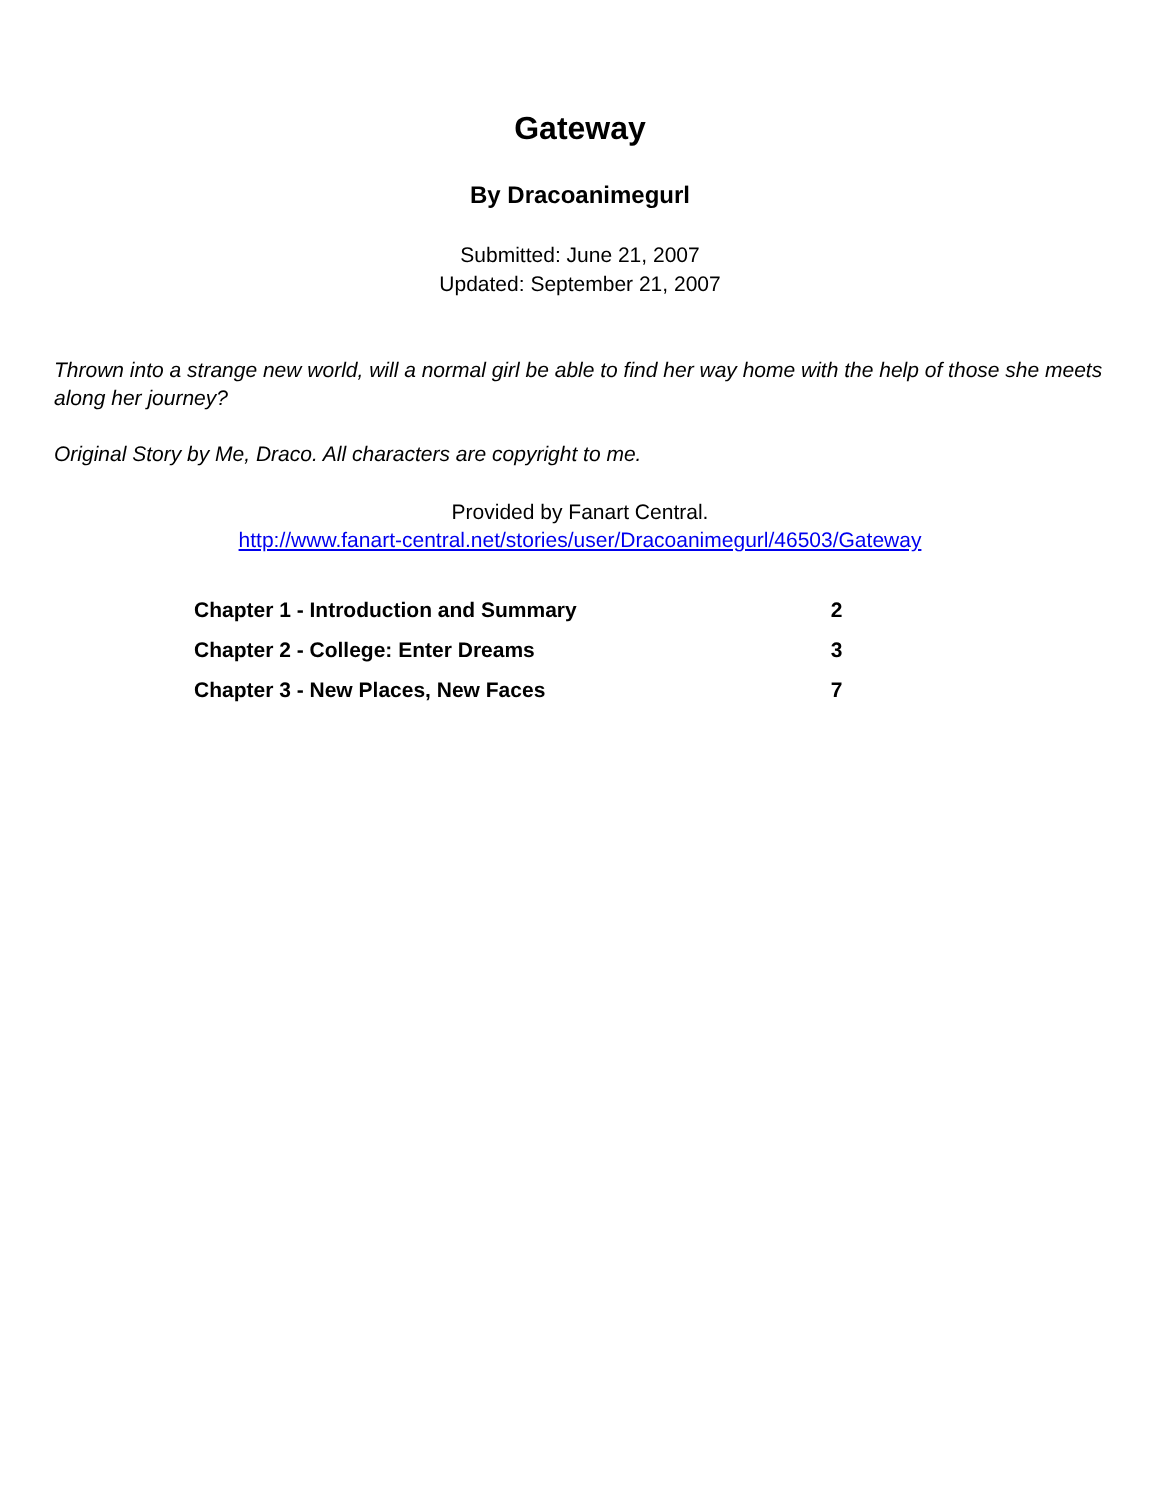Gateway
By Dracoanimegurl
Submitted: June 21, 2007
Updated: September 21, 2007
Thrown into a strange new world, will a normal girl be able to find her way home with the help of those she meets along her journey?
Original Story by Me, Draco. All characters are copyright to me.
Provided by Fanart Central.
http://www.fanart-central.net/stories/user/Dracoanimegurl/46503/Gateway
| Chapter 1 - Introduction and Summary | 2 |
| Chapter 2 - College: Enter Dreams | 3 |
| Chapter 3 - New Places, New Faces | 7 |